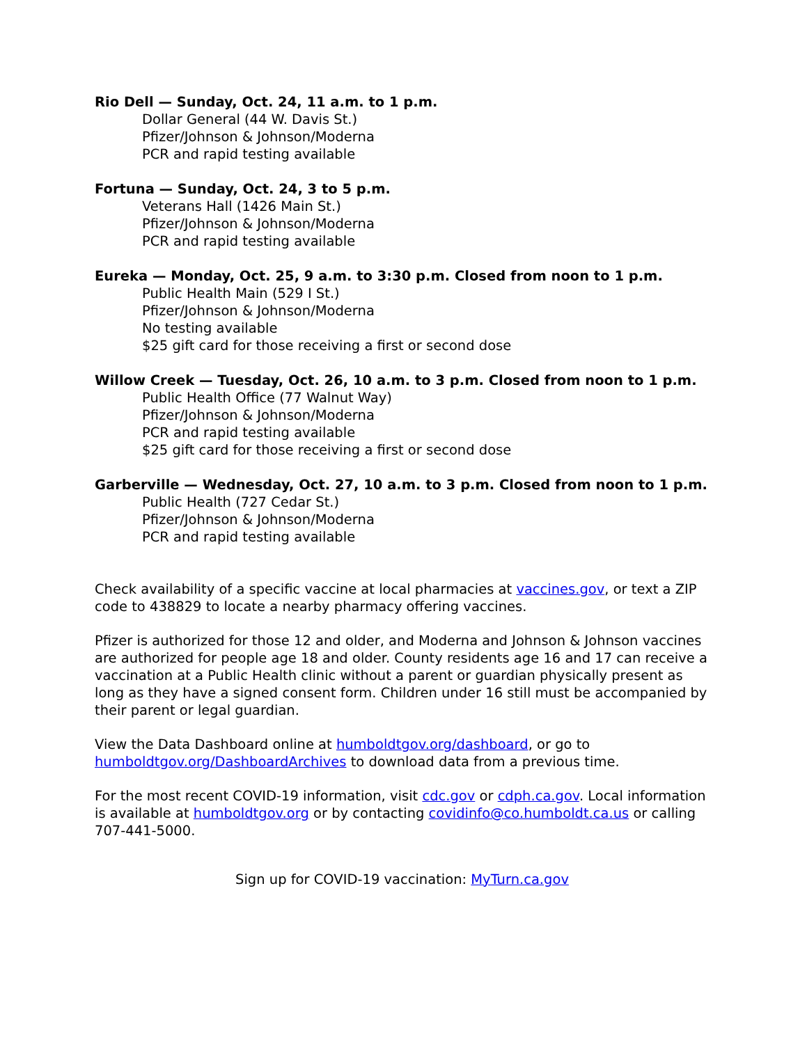Rio Dell — Sunday, Oct. 24, 11 a.m. to 1 p.m.
Dollar General (44 W. Davis St.)
Pfizer/Johnson & Johnson/Moderna
PCR and rapid testing available
Fortuna — Sunday, Oct. 24, 3 to 5 p.m.
Veterans Hall (1426 Main St.)
Pfizer/Johnson & Johnson/Moderna
PCR and rapid testing available
Eureka — Monday, Oct. 25, 9 a.m. to 3:30 p.m. Closed from noon to 1 p.m.
Public Health Main (529 I St.)
Pfizer/Johnson & Johnson/Moderna
No testing available
$25 gift card for those receiving a first or second dose
Willow Creek — Tuesday, Oct. 26, 10 a.m. to 3 p.m. Closed from noon to 1 p.m.
Public Health Office (77 Walnut Way)
Pfizer/Johnson & Johnson/Moderna
PCR and rapid testing available
$25 gift card for those receiving a first or second dose
Garberville — Wednesday, Oct. 27, 10 a.m. to 3 p.m. Closed from noon to 1 p.m.
Public Health (727 Cedar St.)
Pfizer/Johnson & Johnson/Moderna
PCR and rapid testing available
Check availability of a specific vaccine at local pharmacies at vaccines.gov, or text a ZIP code to 438829 to locate a nearby pharmacy offering vaccines.
Pfizer is authorized for those 12 and older, and Moderna and Johnson & Johnson vaccines are authorized for people age 18 and older. County residents age 16 and 17 can receive a vaccination at a Public Health clinic without a parent or guardian physically present as long as they have a signed consent form. Children under 16 still must be accompanied by their parent or legal guardian.
View the Data Dashboard online at humboldtgov.org/dashboard, or go to humboldtgov.org/DashboardArchives to download data from a previous time.
For the most recent COVID-19 information, visit cdc.gov or cdph.ca.gov. Local information is available at humboldtgov.org or by contacting covidinfo@co.humboldt.ca.us or calling 707-441-5000.
Sign up for COVID-19 vaccination: MyTurn.ca.gov